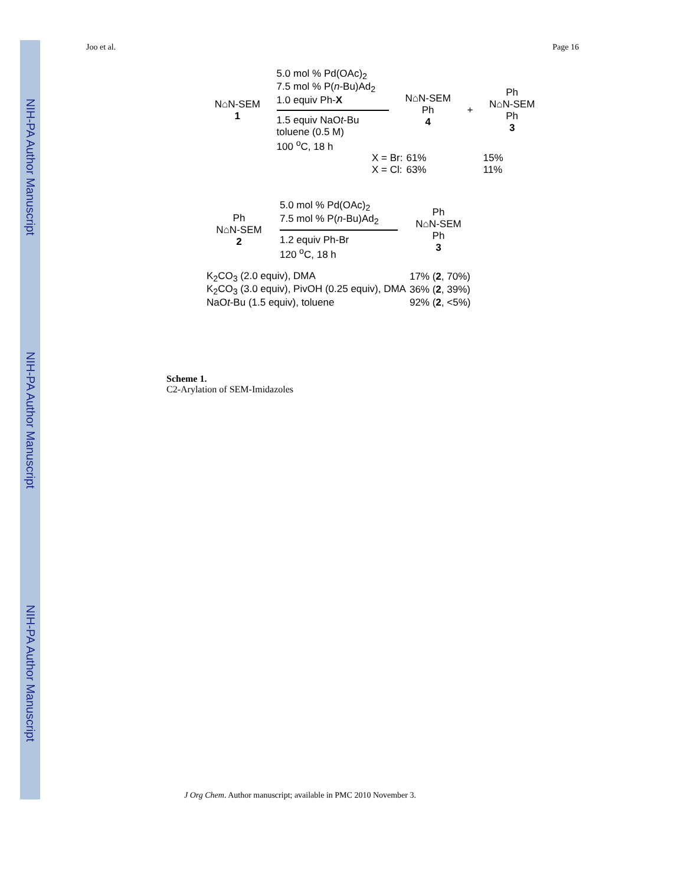NIH-PA Author Manuscript
NIH-PA Author Manuscript
NIH-PA Author Manuscript
Joo et al. Page 16
N⌂N-SEM
1
5.0 mol % Pd(OAc)<sub>2</sub>
7.5 mol % P(n-Bu)Ad<sub>2</sub>
1.0 equiv Ph-X
1.5 equiv NaOt-Bu
toluene (0.5 M)
100 <sup>o</sup>C, 18 h
N⌂N-SEM
Ph
4
+
Ph
N⌂N-SEM
Ph
3
| X = Br: | 61% | 15% |
| X = Cl: | 63% | 11% |
Ph
N⌂N-SEM
2
5.0 mol % Pd(OAc)<sub>2</sub>
7.5 mol % P(n-Bu)Ad<sub>2</sub>
1.2 equiv Ph-Br
120 <sup>o</sup>C, 18 h
Ph
N⌂N-SEM
Ph
3
| K<sub>2</sub>CO<sub>3</sub> (2.0 equiv), DMA | 17% ( 2 , 70%) |
| K<sub>2</sub>CO<sub>3</sub> (3.0 equiv), PivOH (0.25 equiv), DMA | 36% ( 2 , 39%) |
| NaO t -Bu (1.5 equiv), toluene | 92% ( 2 , <5%) |
Scheme 1.
C2-Arylation of SEM-Imidazoles
J Org Chem. Author manuscript; available in PMC 2010 November 3.